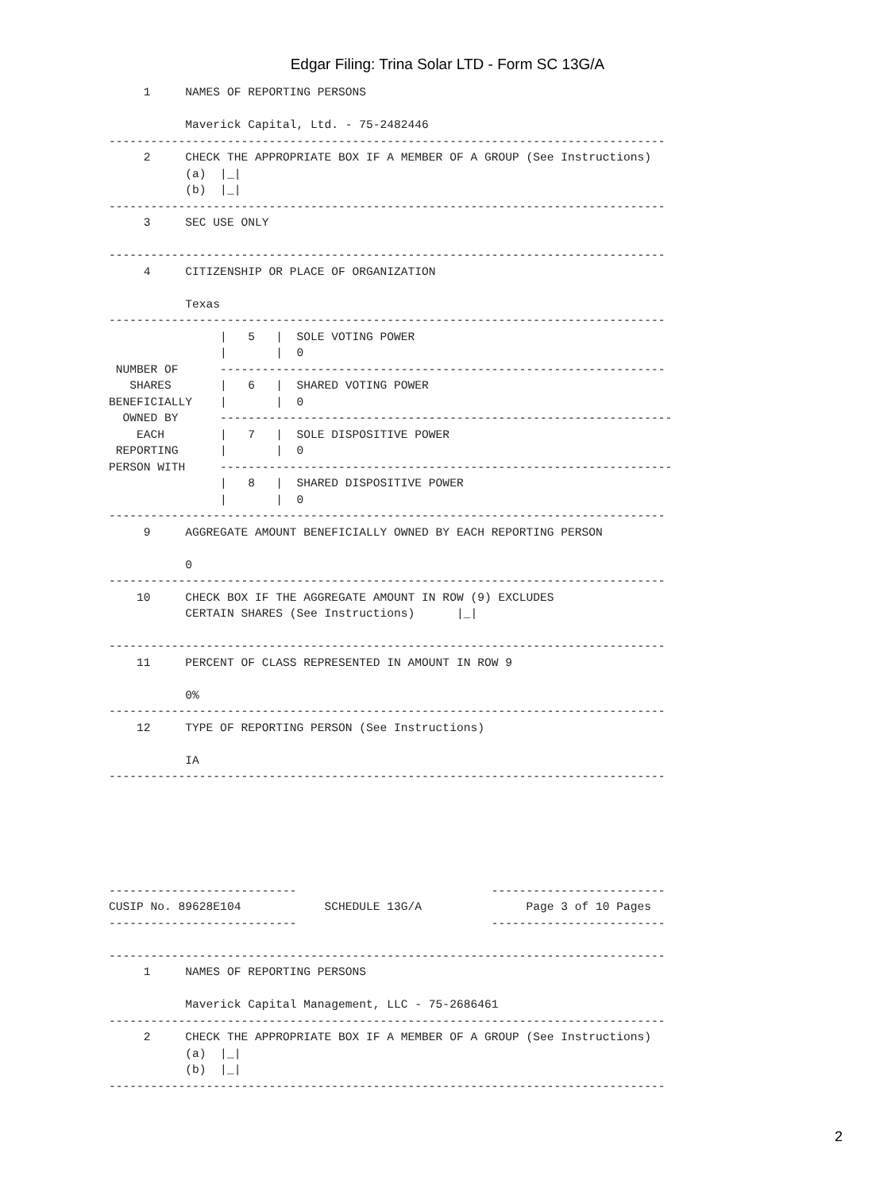Edgar Filing: Trina Solar LTD - Form SC 13G/A
     1     NAMES OF REPORTING PERSONS

           Maverick Capital, Ltd. - 75-2482446
--------------------------------------------------------------------------------
     2     CHECK THE APPROPRIATE BOX IF A MEMBER OF A GROUP (See Instructions)
           (a)  |_|
           (b)  |_|
--------------------------------------------------------------------------------
     3     SEC USE ONLY

--------------------------------------------------------------------------------
     4     CITIZENSHIP OR PLACE OF ORGANIZATION

           Texas
--------------------------------------------------------------------------------
                |   5   |  SOLE VOTING POWER
                |       |  0
 NUMBER OF      ----------------------------------------------------------------
   SHARES       |   6   |  SHARED VOTING POWER
BENEFICIALLY    |       |  0
  OWNED BY      -----------------------------------------------------------------
    EACH        |   7   |  SOLE DISPOSITIVE POWER
 REPORTING      |       |  0
PERSON WITH     -----------------------------------------------------------------
                |   8   |  SHARED DISPOSITIVE POWER
                |       |  0
--------------------------------------------------------------------------------
     9     AGGREGATE AMOUNT BENEFICIALLY OWNED BY EACH REPORTING PERSON

           0
--------------------------------------------------------------------------------
    10     CHECK BOX IF THE AGGREGATE AMOUNT IN ROW (9) EXCLUDES
           CERTAIN SHARES (See Instructions)      |_|

--------------------------------------------------------------------------------
    11     PERCENT OF CLASS REPRESENTED IN AMOUNT IN ROW 9

           0%
--------------------------------------------------------------------------------
    12     TYPE OF REPORTING PERSON (See Instructions)

           IA
--------------------------------------------------------------------------------






---------------------------                            -------------------------
CUSIP No. 89628E104            SCHEDULE 13G/A               Page 3 of 10 Pages
---------------------------                            -------------------------

--------------------------------------------------------------------------------
     1     NAMES OF REPORTING PERSONS

           Maverick Capital Management, LLC - 75-2686461
--------------------------------------------------------------------------------
     2     CHECK THE APPROPRIATE BOX IF A MEMBER OF A GROUP (See Instructions)
           (a)  |_|
           (b)  |_|
--------------------------------------------------------------------------------
2